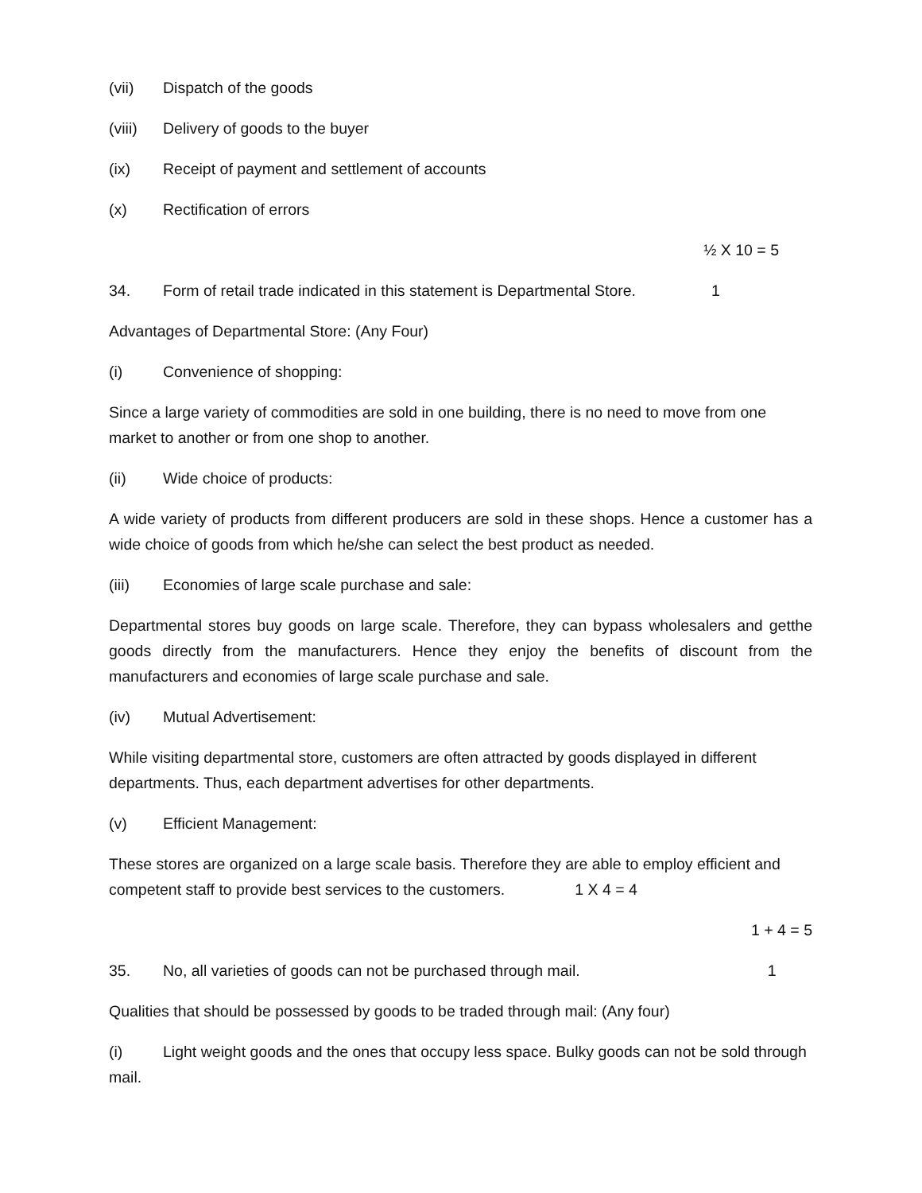(vii) Dispatch of the goods
(viii) Delivery of goods to the buyer
(ix) Receipt of payment and settlement of accounts
(x) Rectification of errors
½ X 10 = 5
34. Form of retail trade indicated in this statement is Departmental Store. 1
Advantages of Departmental Store: (Any Four)
(i) Convenience of shopping:
Since a large variety of commodities are sold in one building, there is no need to move from one market to another or from one shop to another.
(ii) Wide choice of products:
A wide variety of products from different producers are sold in these shops. Hence a customer has a wide choice of goods from which he/she can select the best product as needed.
(iii) Economies of large scale purchase and sale:
Departmental stores buy goods on large scale. Therefore, they can bypass wholesalers and getthe goods directly from the manufacturers. Hence they enjoy the benefits of discount from the manufacturers and economies of large scale purchase and sale.
(iv) Mutual Advertisement:
While visiting departmental store, customers are often attracted by goods displayed in different departments. Thus, each department advertises for other departments.
(v) Efficient Management:
These stores are organized on a large scale basis. Therefore they are able to employ efficient and competent staff to provide best services to the customers. 1 X 4 = 4
1 + 4 = 5
35. No, all varieties of goods can not be purchased through mail. 1
Qualities that should be possessed by goods to be traded through mail: (Any four)
(i) Light weight goods and the ones that occupy less space. Bulky goods can not be sold through mail.